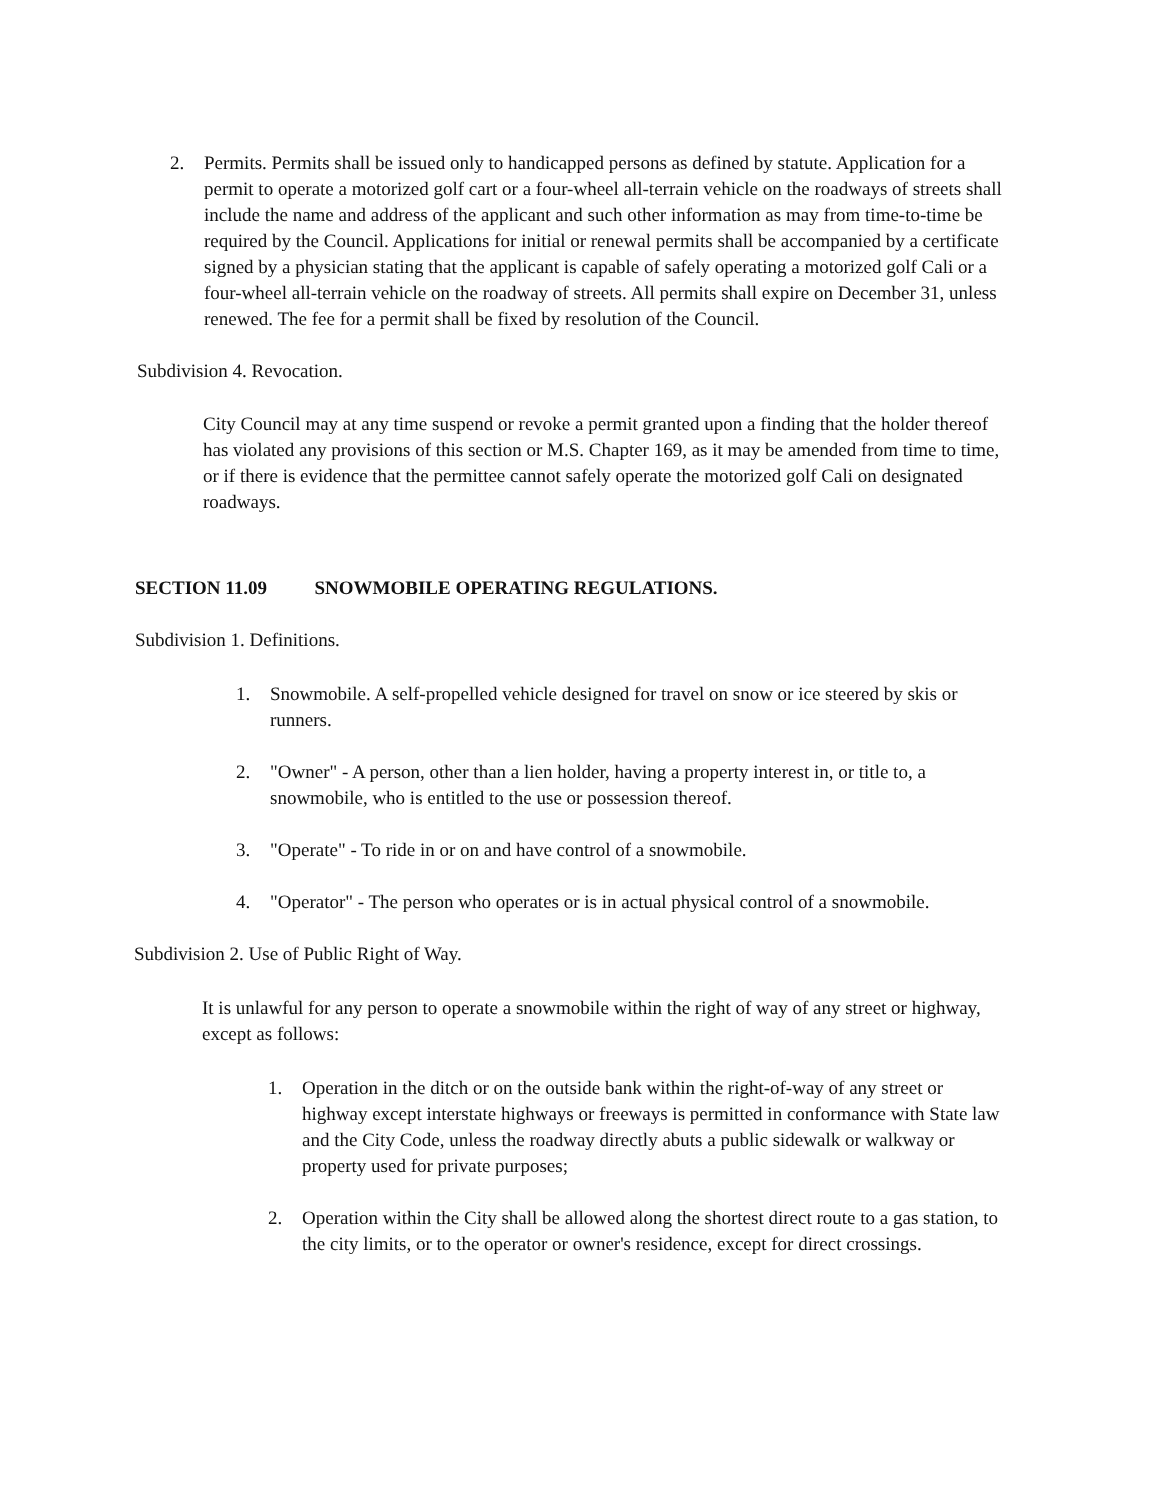2. Permits. Permits shall be issued only to handicapped persons as defined by statute. Application for a permit to operate a motorized golf cart or a four-wheel all-terrain vehicle on the roadways of streets shall include the name and address of the applicant and such other information as may from time-to-time be required by the Council. Applications for initial or renewal permits shall be accompanied by a certificate signed by a physician stating that the applicant is capable of safely operating a motorized golf Cali or a four-wheel all-terrain vehicle on the roadway of streets. All permits shall expire on December 31, unless renewed. The fee for a permit shall be fixed by resolution of the Council.
Subdivision 4. Revocation.
City Council may at any time suspend or revoke a permit granted upon a finding that the holder thereof has violated any provisions of this section or M.S. Chapter 169, as it may be amended from time to time, or if there is evidence that the permittee cannot safely operate the motorized golf Cali on designated roadways.
SECTION 11.09 SNOWMOBILE OPERATING REGULATIONS.
Subdivision 1. Definitions.
1. Snowmobile. A self-propelled vehicle designed for travel on snow or ice steered by skis or runners.
2. "Owner" - A person, other than a lien holder, having a property interest in, or title to, a snowmobile, who is entitled to the use or possession thereof.
3. "Operate" - To ride in or on and have control of a snowmobile.
4. "Operator" - The person who operates or is in actual physical control of a snowmobile.
Subdivision 2. Use of Public Right of Way.
It is unlawful for any person to operate a snowmobile within the right of way of any street or highway, except as follows:
1. Operation in the ditch or on the outside bank within the right-of-way of any street or highway except interstate highways or freeways is permitted in conformance with State law and the City Code, unless the roadway directly abuts a public sidewalk or walkway or property used for private purposes;
2. Operation within the City shall be allowed along the shortest direct route to a gas station, to the city limits, or to the operator or owner's residence, except for direct crossings.